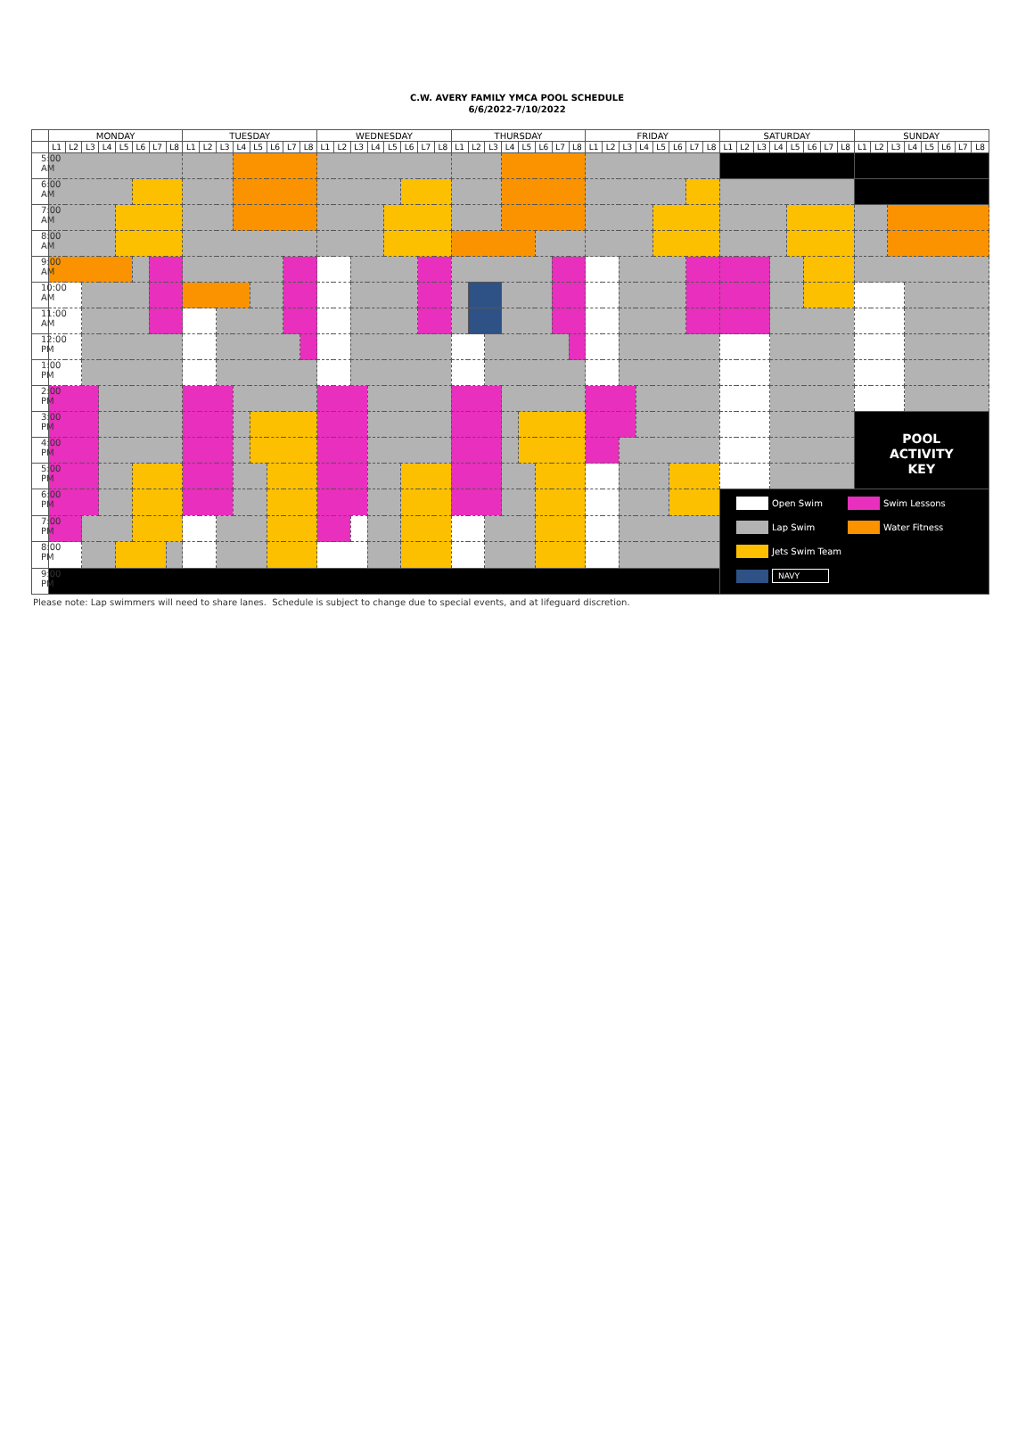C.W. AVERY FAMILY YMCA POOL SCHEDULE
6/6/2022-7/10/2022
| | MONDAY | | | | | | | | TUESDAY | | | | | | | | WEDNESDAY | | | | | | | | THURSDAY | | | | | | | | FRIDAY | | | | | | | | SATURDAY | | | | | | | | SUNDAY | | | | | | | |
| --- | --- | --- | --- | --- | --- | --- | --- | --- | --- | --- | --- | --- | --- | --- | --- | --- | --- | --- | --- | --- | --- | --- | --- | --- | --- | --- | --- | --- | --- | --- | --- | --- | --- | --- | --- | --- | --- | --- | --- | --- | --- | --- | --- | --- | --- | --- | --- | --- | --- | --- | --- | --- | --- | --- | --- | --- |
| | L1 | L2 | L3 | L4 | L5 | L6 | L7 | L8 | L1 | L2 | L3 | L4 | L5 | L6 | L7 | L8 | L1 | L2 | L3 | L4 | L5 | L6 | L7 | L8 | L1 | L2 | L3 | L4 | L5 | L6 | L7 | L8 | L1 | L2 | L3 | L4 | L5 | L6 | L7 | L8 | L1 | L2 | L3 | L4 | L5 | L6 | L7 | L8 | L1 | L2 | L3 | L4 | L5 | L6 | L7 | L8 |
| 5:00 AM | | | | | | | | | | | | | | | | | | | | | | | | | | | | | | | | | | | | | | | | | | | | | | | | | | | | | | | | |
| 6:00 AM | | | | | | | | | | | | | | | | | | | | | | | | | | | | | | | | | | | | | | | | | | | | | | | | | | | | | | | | |
| 7:00 AM | | | | | | | | | | | | | | | | | | | | | | | | | | | | | | | | | | | | | | | | | | | | | | | | | | | | | | | | |
| 8:00 AM | | | | | | | | | | | | | | | | | | | | | | | | | | | | | | | | | | | | | | | | | | | | | | | | | | | | | | | | |
| 9:00 AM | | | | | | | | | | | | | | | | | | | | | | | | | | | | | | | | | | | | | | | | | | | | | | | | | | | | | | | | |
| 10:00 AM | | | | | | | | | | | | | | | | | | | | | | | | | | | | | | | | | | | | | | | | | | | | | | | | | | | | | | | | |
| 11:00 AM | | | | | | | | | | | | | | | | | | | | | | | | | | | | | | | | | | | | | | | | | | | | | | | | | | | | | | | | |
| 12:00 PM | | | | | | | | | | | | | | | | | | | | | | | | | | | | | | | | | | | | | | | | | | | | | | | | | | | | | | | | |
| 1:00 PM | | | | | | | | | | | | | | | | | | | | | | | | | | | | | | | | | | | | | | | | | | | | | | | | | | | | | | | | |
| 2:00 PM | | | | | | | | | | | | | | | | | | | | | | | | | | | | | | | | | | | | | | | | | | | | | | | | | | | | | | | | |
| 3:00 PM | | | | | | | | | | | | | | | | | | | | | | | | | | | | | | | | | | | | | | | | | | | | | | | | | POOL ACTIVITY KEY | | | | | | | |
| 4:00 PM | | | | | | | | | | | | | | | | | | | | | | | | | | | | | | | | | | | | | | | | | | | | | | | | | | | | | | | | |
| 5:00 PM | | | | | | | | | | | | | | | | | | | | | | | | | | | | | | | | | | | | | | | | | | | | | | | | | | | | | | | | |
| 6:00 PM | | | | | | | | | | | | | | | | | | | | | | | | | | | | | | | | | | | | | | | | | Open Swim Swim Lessons Lap Swim Water Fitness Jets Swim Team NAVY | | | | | | | | | | | | | | | |
| 7:00 PM | | | | | | | | | | | | | | | | | | | | | | | | | | | | | | | | | | | | | | | | | | | | | | | | | | | | | | | | |
| 8:00 PM | | | | | | | | | | | | | | | | | | | | | | | | | | | | | | | | | | | | | | | | | | | | | | | | | | | | | | | | |
| 9:00 PM | | | | | | | | | | | | | | | | | | | | | | | | | | | | | | | | | | | | | | | | | | | | | | | | | | | | | | | | |
Please note: Lap swimmers will need to share lanes. Schedule is subject to change due to special events, and at lifeguard discretion.